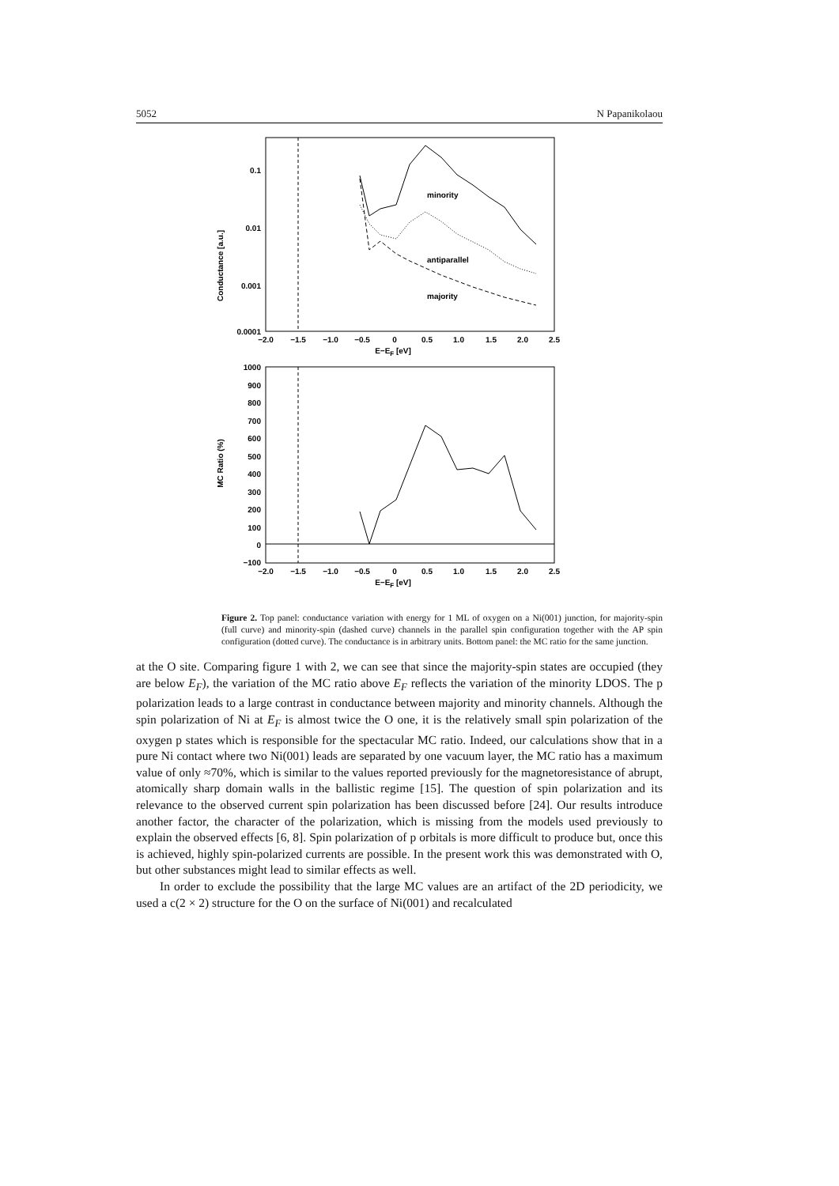5052 N Papanikolaou
0.1
0.01
0.001
0.0001
Conductance [a.u.]
minority
antiparallel
majority
−2.0
−1.5
−1.0
−0.5
0
0.5
1.0
1.5
2.0
2.5
E−EF [eV]
1000
900
800
700
600
500
400
300
200
100
0
−100
MC Ratio (%)
−2.0
−1.5
−1.0
−0.5
0
0.5
1.0
1.5
2.0
2.5
E−EF [eV]
Figure 2. Top panel: conductance variation with energy for 1 ML of oxygen on a Ni(001) junction, for majority-spin (full curve) and minority-spin (dashed curve) channels in the parallel spin configuration together with the AP spin configuration (dotted curve). The conductance is in arbitrary units. Bottom panel: the MC ratio for the same junction.
at the O site. Comparing figure 1 with 2, we can see that since the majority-spin states are occupied (they are below E<sub>F</sub>), the variation of the MC ratio above E<sub>F</sub> reflects the variation of the minority LDOS. The p polarization leads to a large contrast in conductance between majority and minority channels. Although the spin polarization of Ni at E<sub>F</sub> is almost twice the O one, it is the relatively small spin polarization of the oxygen p states which is responsible for the spectacular MC ratio. Indeed, our calculations show that in a pure Ni contact where two Ni(001) leads are separated by one vacuum layer, the MC ratio has a maximum value of only ≈70%, which is similar to the values reported previously for the magnetoresistance of abrupt, atomically sharp domain walls in the ballistic regime [15]. The question of spin polarization and its relevance to the observed current spin polarization has been discussed before [24]. Our results introduce another factor, the character of the polarization, which is missing from the models used previously to explain the observed effects [6, 8]. Spin polarization of p orbitals is more difficult to produce but, once this is achieved, highly spin-polarized currents are possible. In the present work this was demonstrated with O, but other substances might lead to similar effects as well.
In order to exclude the possibility that the large MC values are an artifact of the 2D periodicity, we used a c(2 × 2) structure for the O on the surface of Ni(001) and recalculated